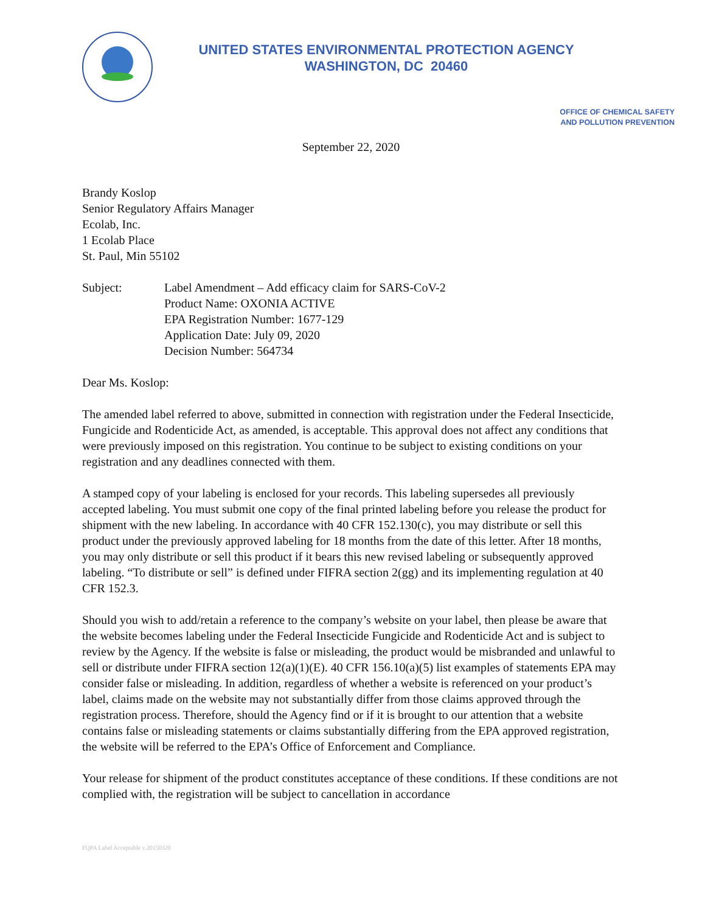UNITED STATES ENVIRONMENTAL PROTECTION AGENCY
WASHINGTON, DC 20460
OFFICE OF CHEMICAL SAFETY
AND POLLUTION PREVENTION
September 22, 2020
Brandy Koslop
Senior Regulatory Affairs Manager
Ecolab, Inc.
1 Ecolab Place
St. Paul, Min 55102
Subject: Label Amendment – Add efficacy claim for SARS-CoV-2
Product Name: OXONIA ACTIVE
EPA Registration Number: 1677-129
Application Date: July 09, 2020
Decision Number: 564734
Dear Ms. Koslop:
The amended label referred to above, submitted in connection with registration under the Federal Insecticide, Fungicide and Rodenticide Act, as amended, is acceptable. This approval does not affect any conditions that were previously imposed on this registration. You continue to be subject to existing conditions on your registration and any deadlines connected with them.
A stamped copy of your labeling is enclosed for your records. This labeling supersedes all previously accepted labeling. You must submit one copy of the final printed labeling before you release the product for shipment with the new labeling. In accordance with 40 CFR 152.130(c), you may distribute or sell this product under the previously approved labeling for 18 months from the date of this letter. After 18 months, you may only distribute or sell this product if it bears this new revised labeling or subsequently approved labeling. “To distribute or sell” is defined under FIFRA section 2(gg) and its implementing regulation at 40 CFR 152.3.
Should you wish to add/retain a reference to the company’s website on your label, then please be aware that the website becomes labeling under the Federal Insecticide Fungicide and Rodenticide Act and is subject to review by the Agency. If the website is false or misleading, the product would be misbranded and unlawful to sell or distribute under FIFRA section 12(a)(1)(E). 40 CFR 156.10(a)(5) list examples of statements EPA may consider false or misleading. In addition, regardless of whether a website is referenced on your product’s label, claims made on the website may not substantially differ from those claims approved through the registration process. Therefore, should the Agency find or if it is brought to our attention that a website contains false or misleading statements or claims substantially differing from the EPA approved registration, the website will be referred to the EPA’s Office of Enforcement and Compliance.
Your release for shipment of the product constitutes acceptance of these conditions. If these conditions are not complied with, the registration will be subject to cancellation in accordance
FQPA Label Acceptable v.20150320